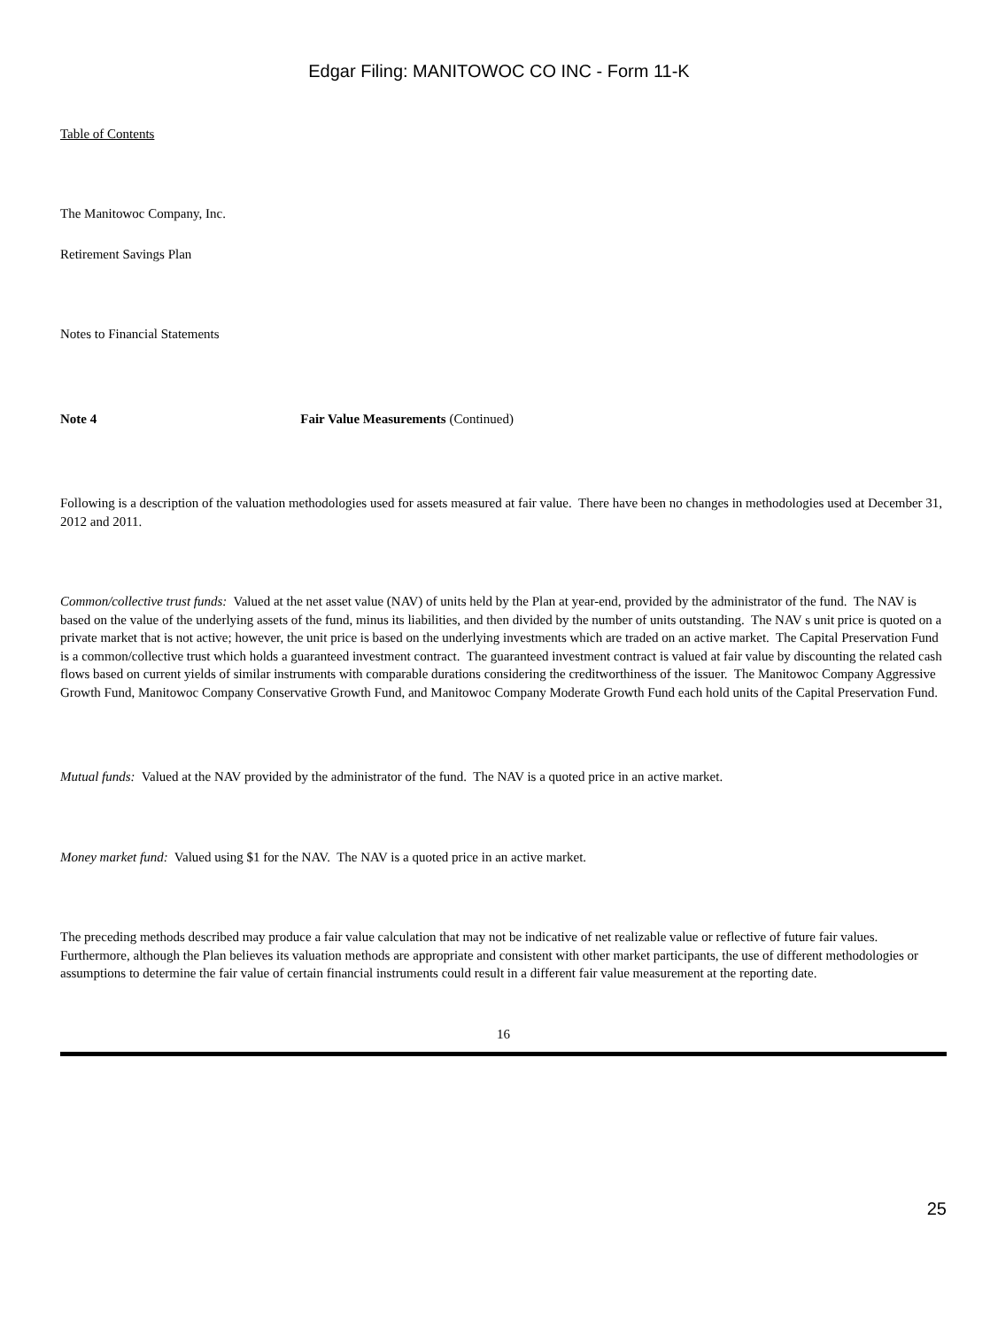Edgar Filing: MANITOWOC CO INC - Form 11-K
Table of Contents
The Manitowoc Company, Inc.
Retirement Savings Plan
Notes to Financial Statements
Note 4 Fair Value Measurements (Continued)
Following is a description of the valuation methodologies used for assets measured at fair value. There have been no changes in methodologies used at December 31, 2012 and 2011.
Common/collective trust funds: Valued at the net asset value (NAV) of units held by the Plan at year-end, provided by the administrator of the fund. The NAV is based on the value of the underlying assets of the fund, minus its liabilities, and then divided by the number of units outstanding. The NAV s unit price is quoted on a private market that is not active; however, the unit price is based on the underlying investments which are traded on an active market. The Capital Preservation Fund is a common/collective trust which holds a guaranteed investment contract. The guaranteed investment contract is valued at fair value by discounting the related cash flows based on current yields of similar instruments with comparable durations considering the creditworthiness of the issuer. The Manitowoc Company Aggressive Growth Fund, Manitowoc Company Conservative Growth Fund, and Manitowoc Company Moderate Growth Fund each hold units of the Capital Preservation Fund.
Mutual funds: Valued at the NAV provided by the administrator of the fund. The NAV is a quoted price in an active market.
Money market fund: Valued using $1 for the NAV. The NAV is a quoted price in an active market.
The preceding methods described may produce a fair value calculation that may not be indicative of net realizable value or reflective of future fair values. Furthermore, although the Plan believes its valuation methods are appropriate and consistent with other market participants, the use of different methodologies or assumptions to determine the fair value of certain financial instruments could result in a different fair value measurement at the reporting date.
16
25